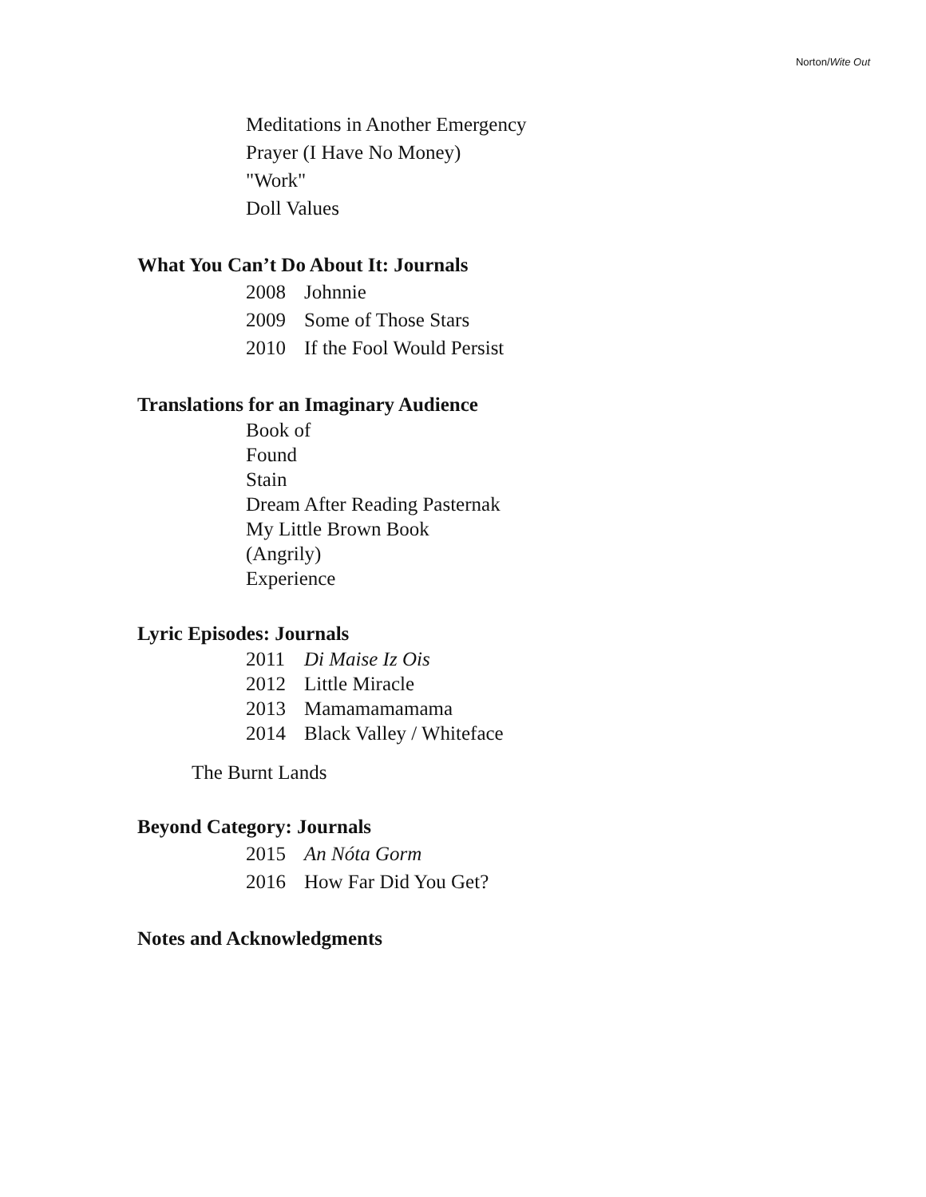Norton/Wite Out
Meditations in Another Emergency
Prayer (I Have No Money)
"Work"
Doll Values
What You Can’t Do About It: Journals
2008 Johnnie
2009 Some of Those Stars
2010 If the Fool Would Persist
Translations for an Imaginary Audience
Book of
Found
Stain
Dream After Reading Pasternak
My Little Brown Book
(Angrily)
Experience
Lyric Episodes: Journals
2011 Di Maise Iz Ois
2012 Little Miracle
2013 Mamamamamama
2014 Black Valley / Whiteface
The Burnt Lands
Beyond Category: Journals
2015 An Nóta Gorm
2016 How Far Did You Get?
Notes and Acknowledgments